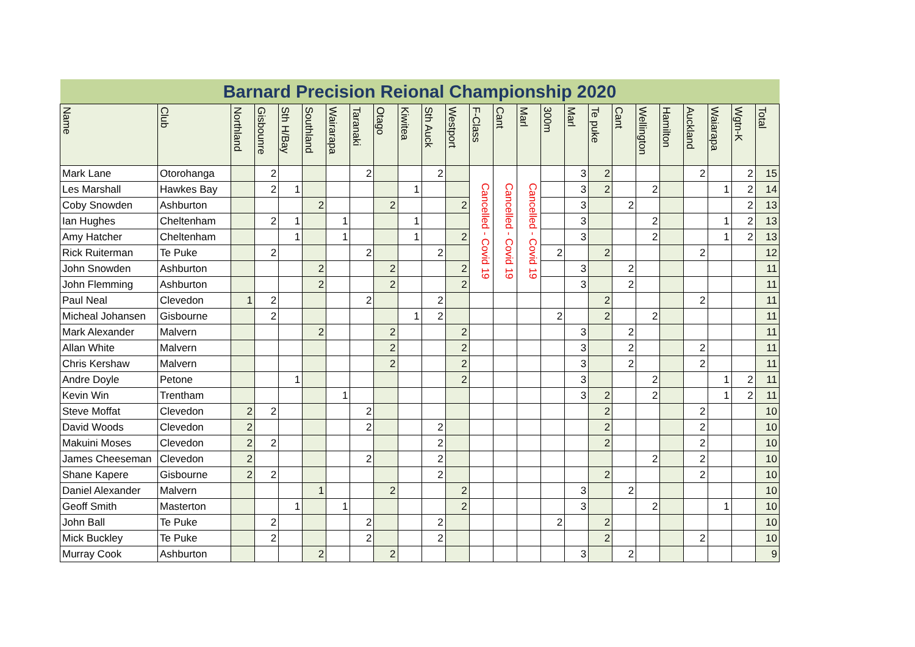| Barnard Precision Reional Championship 2020 | | | | | | | | | | | | | | | | | | | | | | | | |
| Name | Club | Northland | Gisbounre | Sth H/Bay | Southland | Wairarapa | Taranaki | Otago | Kiwitea | Sth Auck | Westport | F-Class | Cant | Marl | 300m | Marl | Te puke | Cant | Wellington | Hamilton | Auckland | Waiarapa | Wgtn-K | Total |
| Mark Lane | Otorohanga | | 2 | | | | 2 | | | 2 | | Cancelled - Covid 19 | Cancelled - Covid 19 | Cancelled - Covid 19 | | 3 | 2 | | | | 2 | | 2 | 15 |
| Les Marshall | Hawkes Bay | | 2 | 1 | | | | | 1 | | | | | | | 3 | 2 | | 2 | | | 1 | 2 | 14 |
| Coby Snowden | Ashburton | | | | 2 | | | 2 | | | 2 | | | | | 3 | | 2 | | | | | 2 | 13 |
| Ian Hughes | Cheltenham | | 2 | 1 | | 1 | | | 1 | | | | | | | 3 | | | 2 | | | 1 | 2 | 13 |
| Amy Hatcher | Cheltenham | | | 1 | | 1 | | | 1 | | 2 | | | | | 3 | | | 2 | | | 1 | 2 | 13 |
| Rick Ruiterman | Te Puke | | 2 | | | | 2 | | | 2 | | | | | 2 | | 2 | | | | 2 | | | 12 |
| John Snowden | Ashburton | | | | 2 | | | 2 | | | 2 | | | | | 3 | | 2 | | | | | | 11 |
| John Flemming | Ashburton | | | | 2 | | | 2 | | | 2 | | | | | 3 | | 2 | | | | | | 11 |
| Paul Neal | Clevedon | 1 | 2 | | | | 2 | | | 2 | | | | | | | 2 | | | | 2 | | | 11 |
| Micheal Johansen | Gisbourne | | 2 | | | | | | 1 | 2 | | | | | 2 | | 2 | | 2 | | | | | 11 |
| Mark Alexander | Malvern | | | | 2 | | | 2 | | | 2 | | | | | 3 | | 2 | | | | | | 11 |
| Allan White | Malvern | | | | | | | 2 | | | 2 | | | | | 3 | | 2 | | | 2 | | | 11 |
| Chris Kershaw | Malvern | | | | | | | 2 | | | 2 | | | | | 3 | | 2 | | | 2 | | | 11 |
| Andre Doyle | Petone | | | 1 | | | | | | | 2 | | | | | 3 | | | 2 | | | 1 | 2 | 11 |
| Kevin Win | Trentham | | | | | 1 | | | | | | | | | | 3 | 2 | | 2 | | | 1 | 2 | 11 |
| Steve Moffat | Clevedon | 2 | 2 | | | | 2 | | | | | | | | | | 2 | | | | 2 | | | 10 |
| David Woods | Clevedon | 2 | | | | | 2 | | | 2 | | | | | | | 2 | | | | 2 | | | 10 |
| Makuini Moses | Clevedon | 2 | 2 | | | | | | | 2 | | | | | | | 2 | | | | 2 | | | 10 |
| James Cheeseman | Clevedon | 2 | | | | | 2 | | | 2 | | | | | | | | | 2 | | 2 | | | 10 |
| Shane Kapere | Gisbourne | 2 | 2 | | | | | | | 2 | | | | | | | 2 | | | | 2 | | | 10 |
| Daniel Alexander | Malvern | | | | 1 | | | 2 | | | 2 | | | | | 3 | | 2 | | | | | | 10 |
| Geoff Smith | Masterton | | | 1 | | 1 | | | | | 2 | | | | | 3 | | | 2 | | | 1 | | 10 |
| John Ball | Te Puke | | 2 | | | | 2 | | | 2 | | | | | 2 | | 2 | | | | | | | 10 |
| Mick Buckley | Te Puke | | 2 | | | | 2 | | | 2 | | | | | | | 2 | | | | 2 | | | 10 |
| Murray Cook | Ashburton | | | | 2 | | | 2 | | | | | | | | 3 | | 2 | | | | | | 9 |